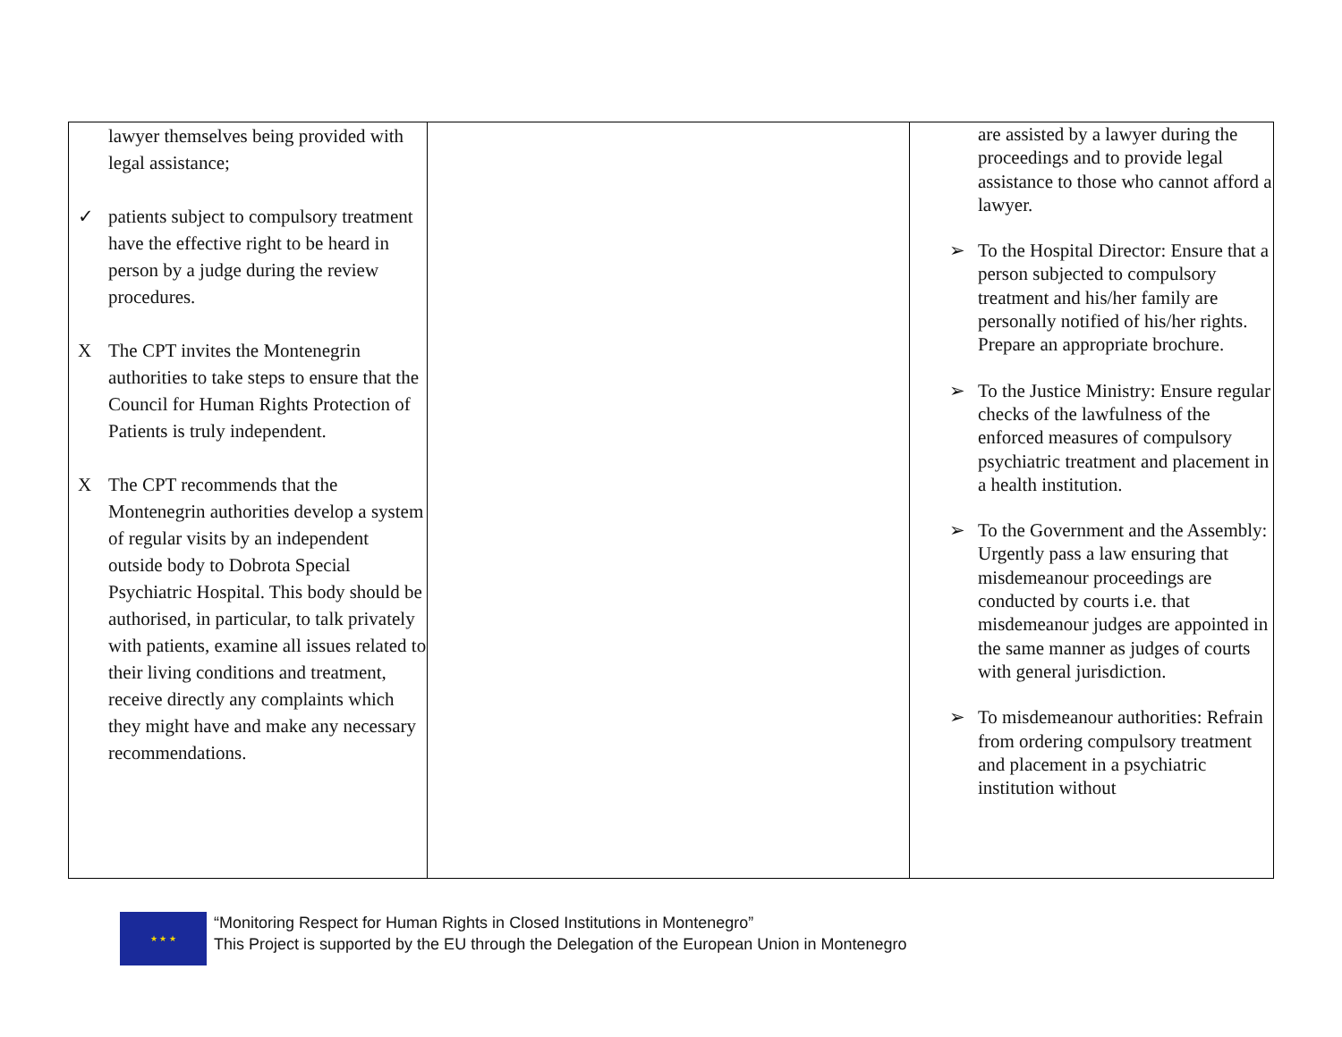| lawyer themselves being provided with legal assistance; ✓ patients subject to compulsory treatment have the effective right to be heard in person by a judge during the review procedures. X The CPT invites the Montenegrin authorities to take steps to ensure that the Council for Human Rights Protection of Patients is truly independent. X The CPT recommends that the Montenegrin authorities develop a system of regular visits by an independent outside body to Dobrota Special Psychiatric Hospital. This body should be authorised, in particular, to talk privately with patients, examine all issues related to their living conditions and treatment, receive directly any complaints which they might have and make any necessary recommendations. | | are assisted by a lawyer during the proceedings and to provide legal assistance to those who cannot afford a lawyer. ➢ To the Hospital Director: Ensure that a person subjected to compulsory treatment and his/her family are personally notified of his/her rights. Prepare an appropriate brochure. ➢ To the Justice Ministry: Ensure regular checks of the lawfulness of the enforced measures of compulsory psychiatric treatment and placement in a health institution. ➢ To the Government and the Assembly: Urgently pass a law ensuring that misdemeanour proceedings are conducted by courts i.e. that misdemeanour judges are appointed in the same manner as judges of courts with general jurisdiction. ➢ To misdemeanour authorities: Refrain from ordering compulsory treatment and placement in a psychiatric institution without |
★ ★ ★
“Monitoring Respect for Human Rights in Closed Institutions in Montenegro”
This Project is supported by the EU through the Delegation of the European Union in Montenegro